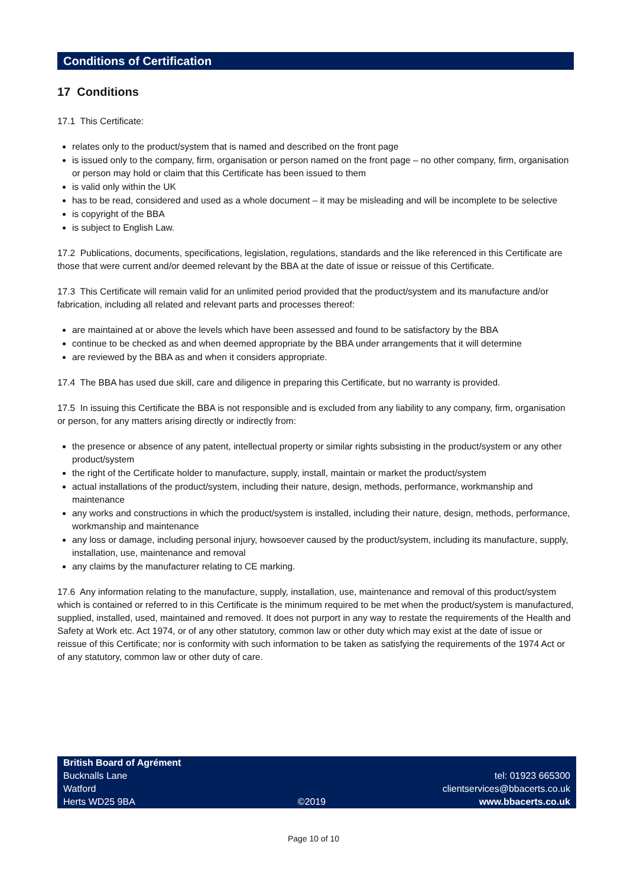Conditions of Certification
17 Conditions
17.1 This Certificate:
relates only to the product/system that is named and described on the front page
is issued only to the company, firm, organisation or person named on the front page – no other company, firm, organisation or person may hold or claim that this Certificate has been issued to them
is valid only within the UK
has to be read, considered and used as a whole document – it may be misleading and will be incomplete to be selective
is copyright of the BBA
is subject to English Law.
17.2 Publications, documents, specifications, legislation, regulations, standards and the like referenced in this Certificate are those that were current and/or deemed relevant by the BBA at the date of issue or reissue of this Certificate.
17.3 This Certificate will remain valid for an unlimited period provided that the product/system and its manufacture and/or fabrication, including all related and relevant parts and processes thereof:
are maintained at or above the levels which have been assessed and found to be satisfactory by the BBA
continue to be checked as and when deemed appropriate by the BBA under arrangements that it will determine
are reviewed by the BBA as and when it considers appropriate.
17.4 The BBA has used due skill, care and diligence in preparing this Certificate, but no warranty is provided.
17.5 In issuing this Certificate the BBA is not responsible and is excluded from any liability to any company, firm, organisation or person, for any matters arising directly or indirectly from:
the presence or absence of any patent, intellectual property or similar rights subsisting in the product/system or any other product/system
the right of the Certificate holder to manufacture, supply, install, maintain or market the product/system
actual installations of the product/system, including their nature, design, methods, performance, workmanship and maintenance
any works and constructions in which the product/system is installed, including their nature, design, methods, performance, workmanship and maintenance
any loss or damage, including personal injury, howsoever caused by the product/system, including its manufacture, supply, installation, use, maintenance and removal
any claims by the manufacturer relating to CE marking.
17.6 Any information relating to the manufacture, supply, installation, use, maintenance and removal of this product/system which is contained or referred to in this Certificate is the minimum required to be met when the product/system is manufactured, supplied, installed, used, maintained and removed. It does not purport in any way to restate the requirements of the Health and Safety at Work etc. Act 1974, or of any other statutory, common law or other duty which may exist at the date of issue or reissue of this Certificate; nor is conformity with such information to be taken as satisfying the requirements of the 1974 Act or of any statutory, common law or other duty of care.
British Board of Agrément
Bucknalls Lane
Watford
Herts WD25 9BA
©2019
tel: 01923 665300
clientservices@bbacerts.co.uk
www.bbacerts.co.uk
Page 10 of 10